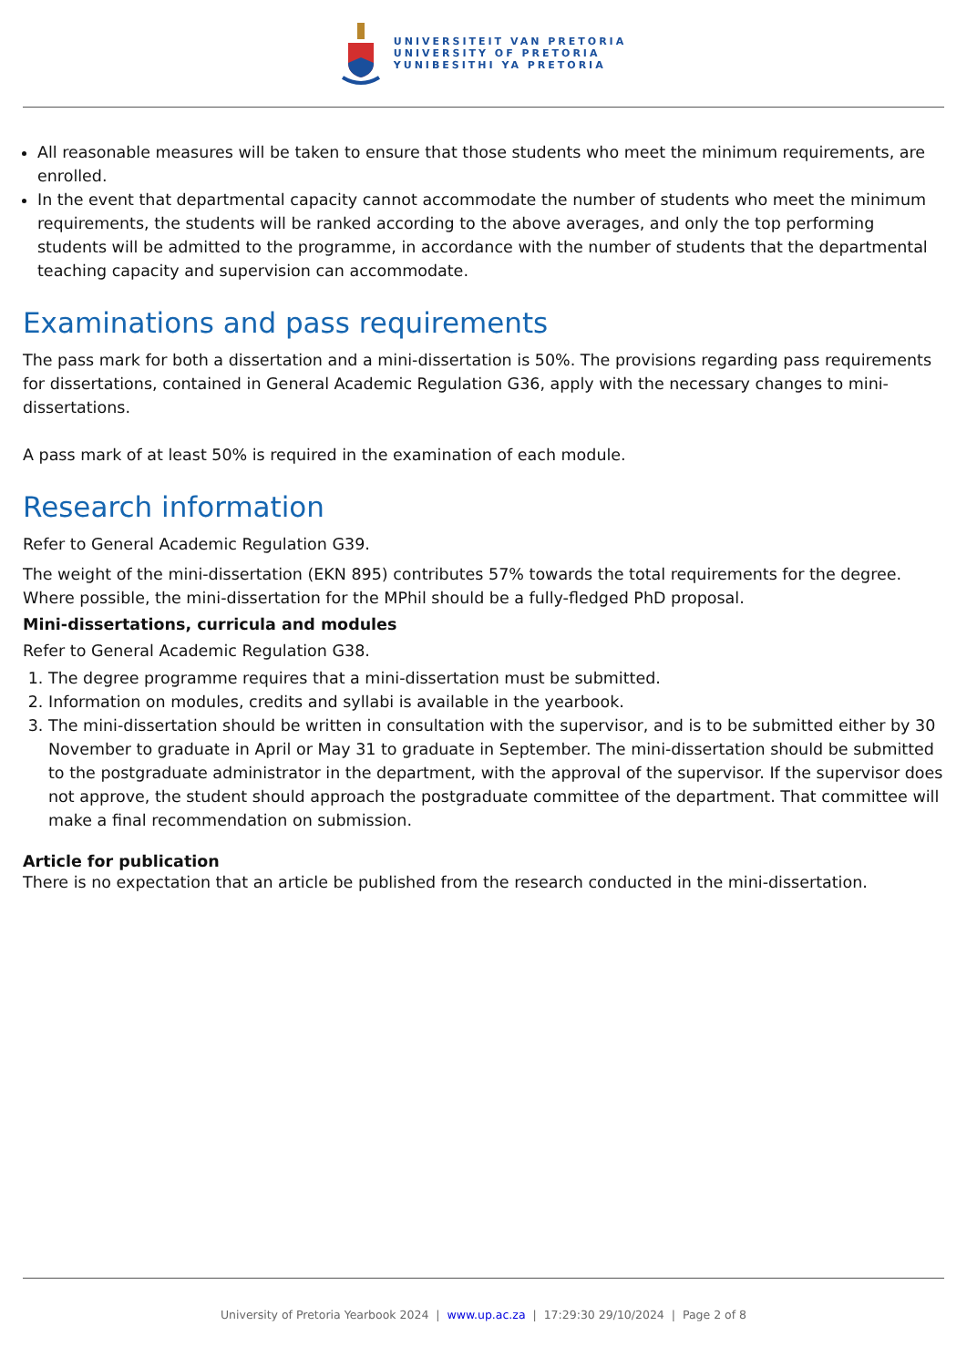UNIVERSITEIT VAN PRETORIA
UNIVERSITY OF PRETORIA
YUNIBESITHI YA PRETORIA
All reasonable measures will be taken to ensure that those students who meet the minimum requirements, are enrolled.
In the event that departmental capacity cannot accommodate the number of students who meet the minimum requirements, the students will be ranked according to the above averages, and only the top performing students will be admitted to the programme, in accordance with the number of students that the departmental teaching capacity and supervision can accommodate.
Examinations and pass requirements
The pass mark for both a dissertation and a mini-dissertation is 50%. The provisions regarding pass requirements for dissertations, contained in General Academic Regulation G36, apply with the necessary changes to mini-dissertations.
A pass mark of at least 50% is required in the examination of each module.
Research information
Refer to General Academic Regulation G39.
The weight of the mini-dissertation (EKN 895) contributes 57% towards the total requirements for the degree. Where possible, the mini-dissertation for the MPhil should be a fully-fledged PhD proposal.
Mini-dissertations, curricula and modules
Refer to General Academic Regulation G38.
1. The degree programme requires that a mini-dissertation must be submitted.
2. Information on modules, credits and syllabi is available in the yearbook.
3. The mini-dissertation should be written in consultation with the supervisor, and is to be submitted either by 30 November to graduate in April or May 31 to graduate in September. The mini-dissertation should be submitted to the postgraduate administrator in the department, with the approval of the supervisor. If the supervisor does not approve, the student should approach the postgraduate committee of the department. That committee will make a final recommendation on submission.
Article for publication
There is no expectation that an article be published from the research conducted in the mini-dissertation.
University of Pretoria Yearbook 2024 | www.up.ac.za | 17:29:30 29/10/2024 | Page 2 of 8